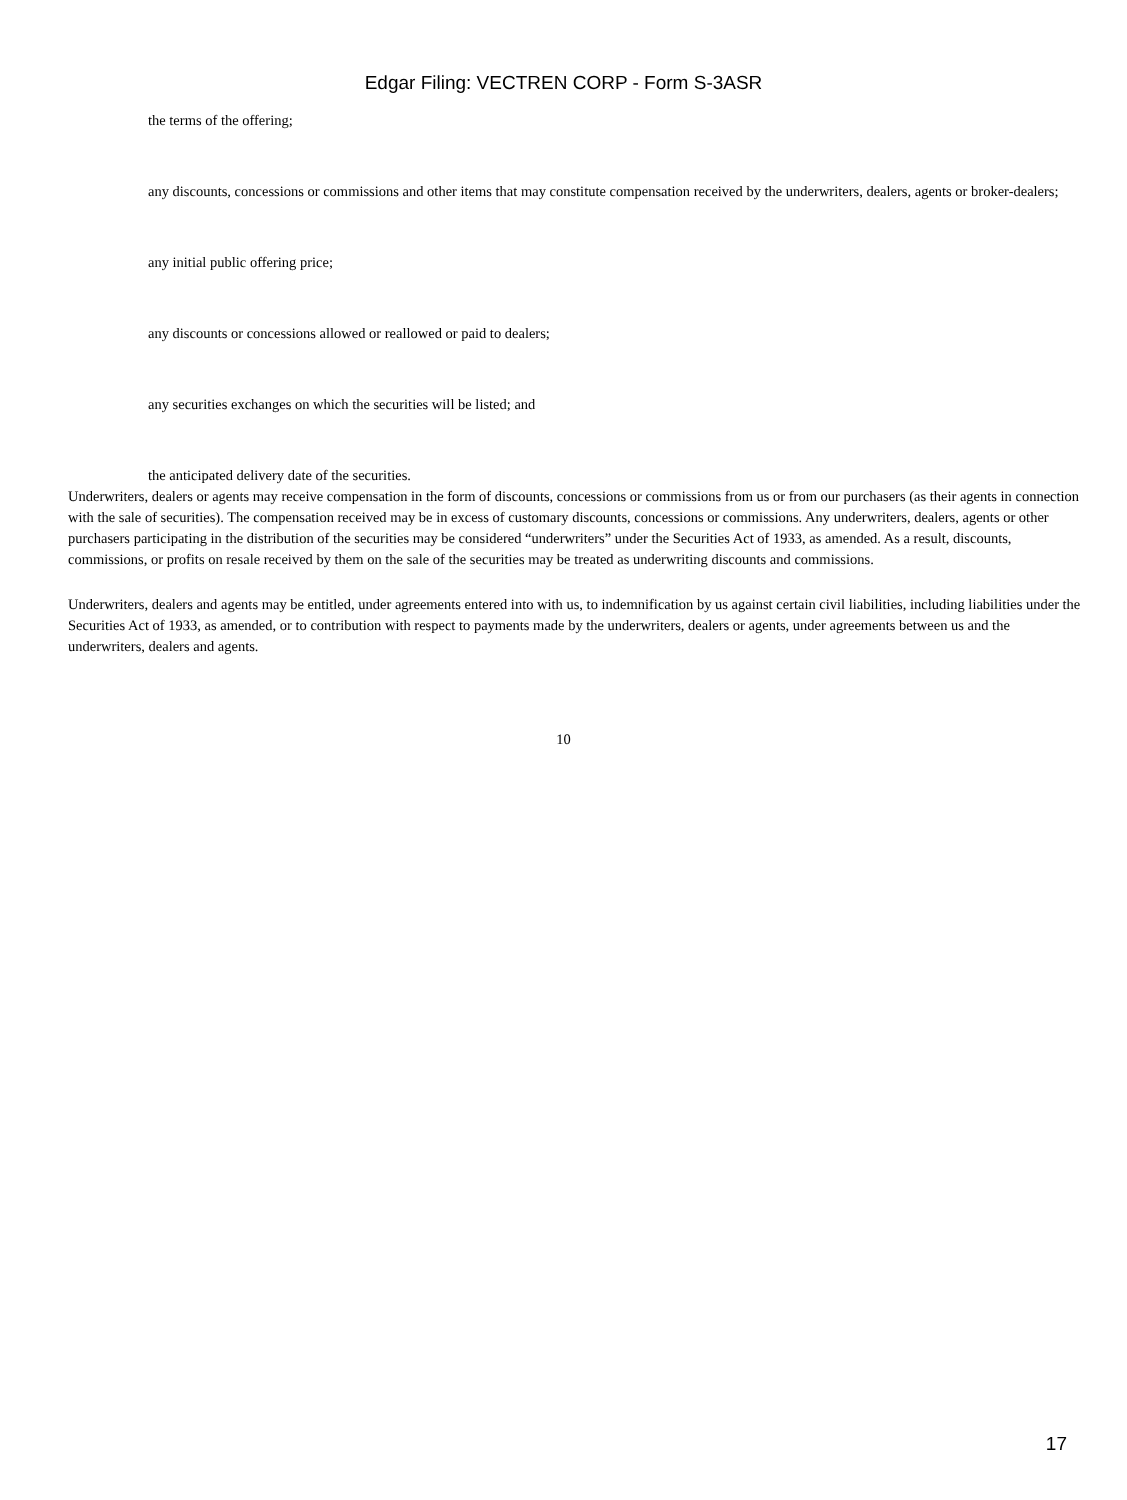Edgar Filing: VECTREN CORP - Form S-3ASR
the terms of the offering;
any discounts, concessions or commissions and other items that may constitute compensation received by the underwriters, dealers, agents or broker-dealers;
any initial public offering price;
any discounts or concessions allowed or reallowed or paid to dealers;
any securities exchanges on which the securities will be listed; and
the anticipated delivery date of the securities.
Underwriters, dealers or agents may receive compensation in the form of discounts, concessions or commissions from us or from our purchasers (as their agents in connection with the sale of securities). The compensation received may be in excess of customary discounts, concessions or commissions. Any underwriters, dealers, agents or other purchasers participating in the distribution of the securities may be considered “underwriters” under the Securities Act of 1933, as amended. As a result, discounts, commissions, or profits on resale received by them on the sale of the securities may be treated as underwriting discounts and commissions.
Underwriters, dealers and agents may be entitled, under agreements entered into with us, to indemnification by us against certain civil liabilities, including liabilities under the Securities Act of 1933, as amended, or to contribution with respect to payments made by the underwriters, dealers or agents, under agreements between us and the underwriters, dealers and agents.
10
17